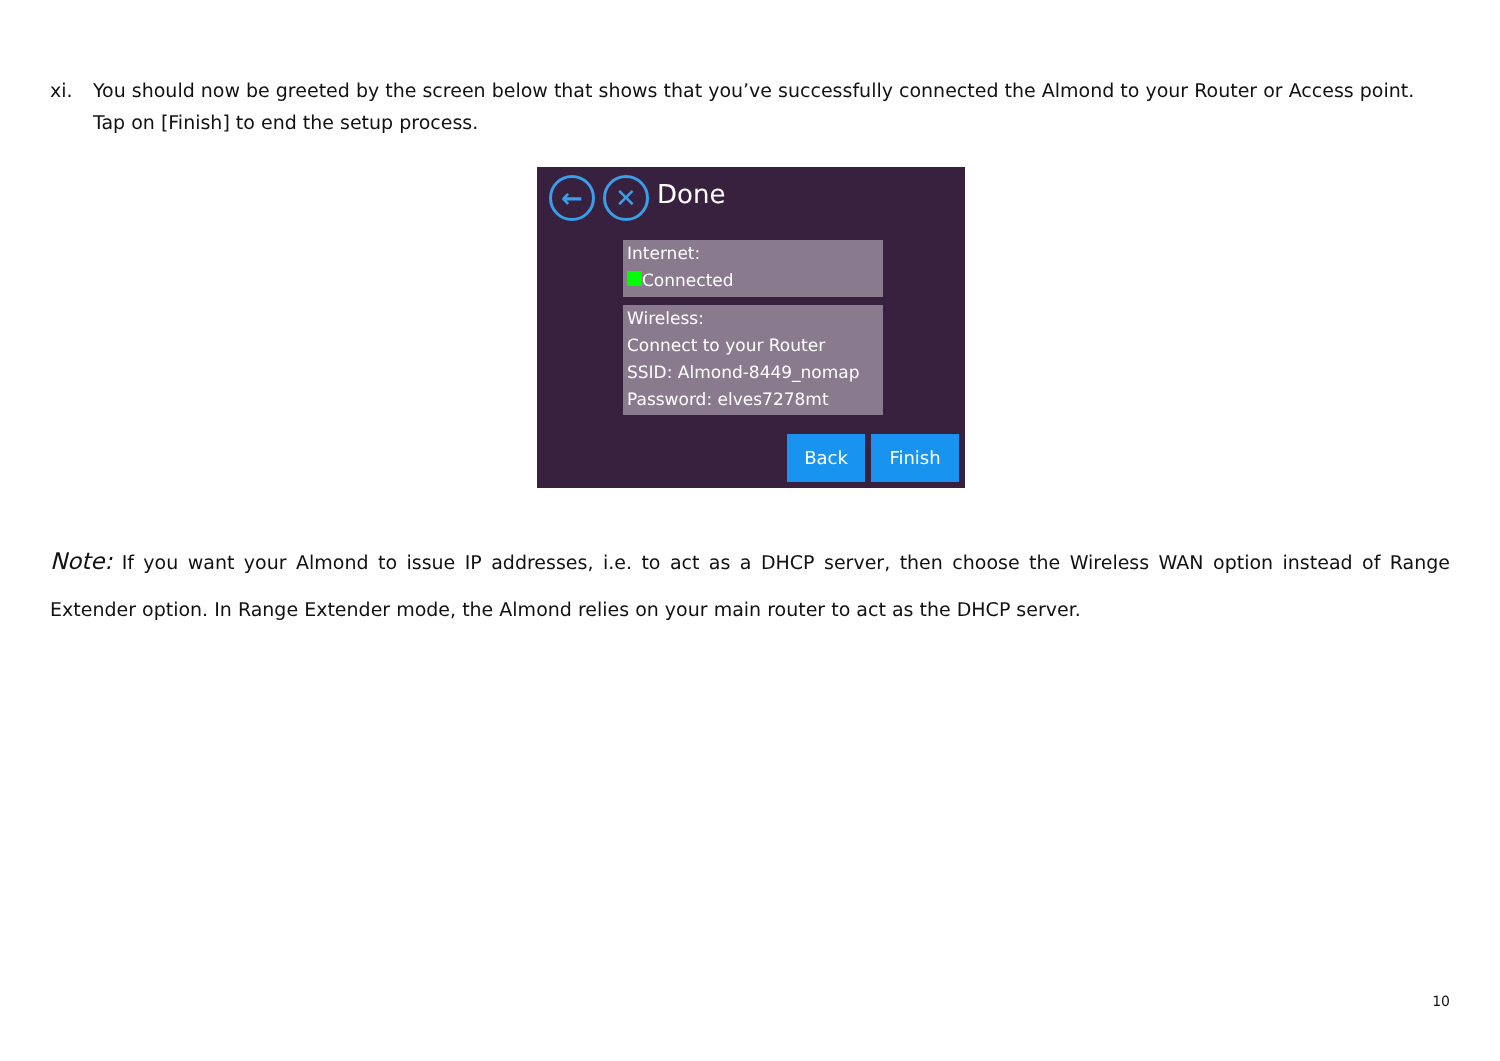xi. You should now be greeted by the screen below that shows that you’ve successfully connected the Almond to your Router or Access point. Tap on [Finish] to end the setup process.
← ✕ Done
Internet:
Connected
Wireless:
Connect to your Router
SSID: Almond-8449_nomap
Password: elves7278mt
Back Finish
Note: If you want your Almond to issue IP addresses, i.e. to act as a DHCP server, then choose the Wireless WAN option instead of Range Extender option. In Range Extender mode, the Almond relies on your main router to act as the DHCP server.
10